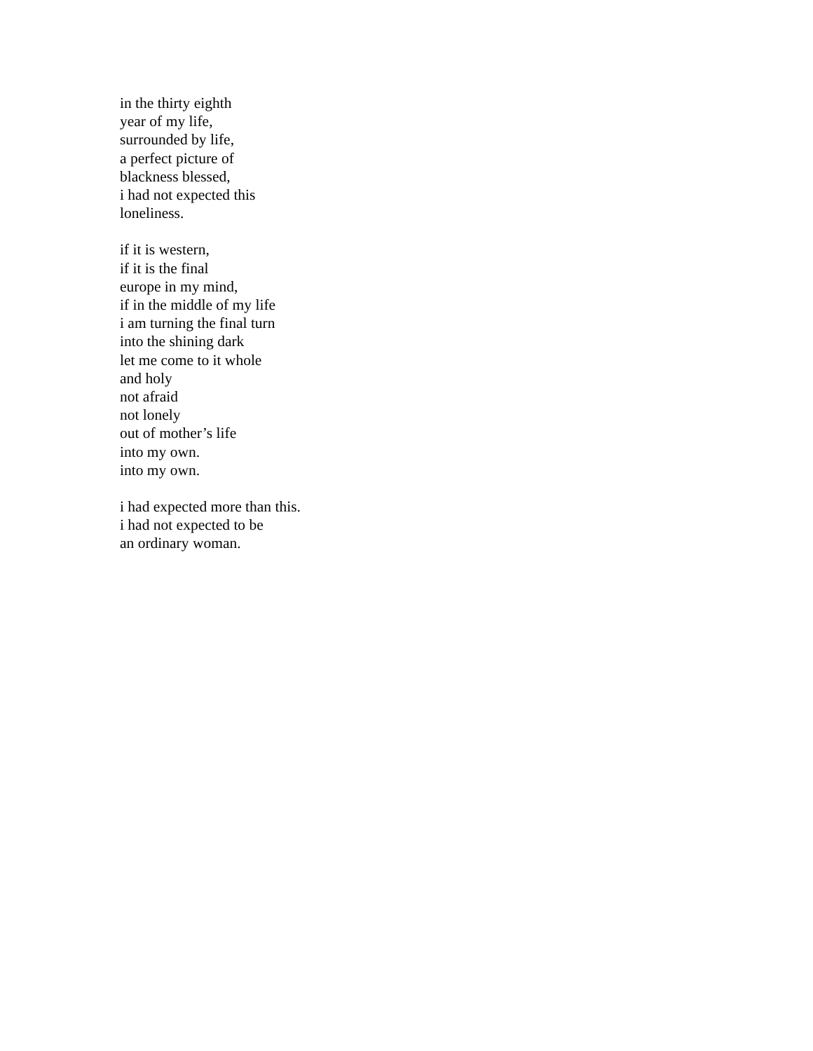in the thirty eighth
year of my life,
surrounded by life,
a perfect picture of
blackness blessed,
i had not expected this
loneliness.
if it is western,
if it is the final
europe in my mind,
if in the middle of my life
i am turning the final turn
into the shining dark
let me come to it whole
and holy
not afraid
not lonely
out of mother’s life
into my own.
into my own.
i had expected more than this.
i had not expected to be
an ordinary woman.